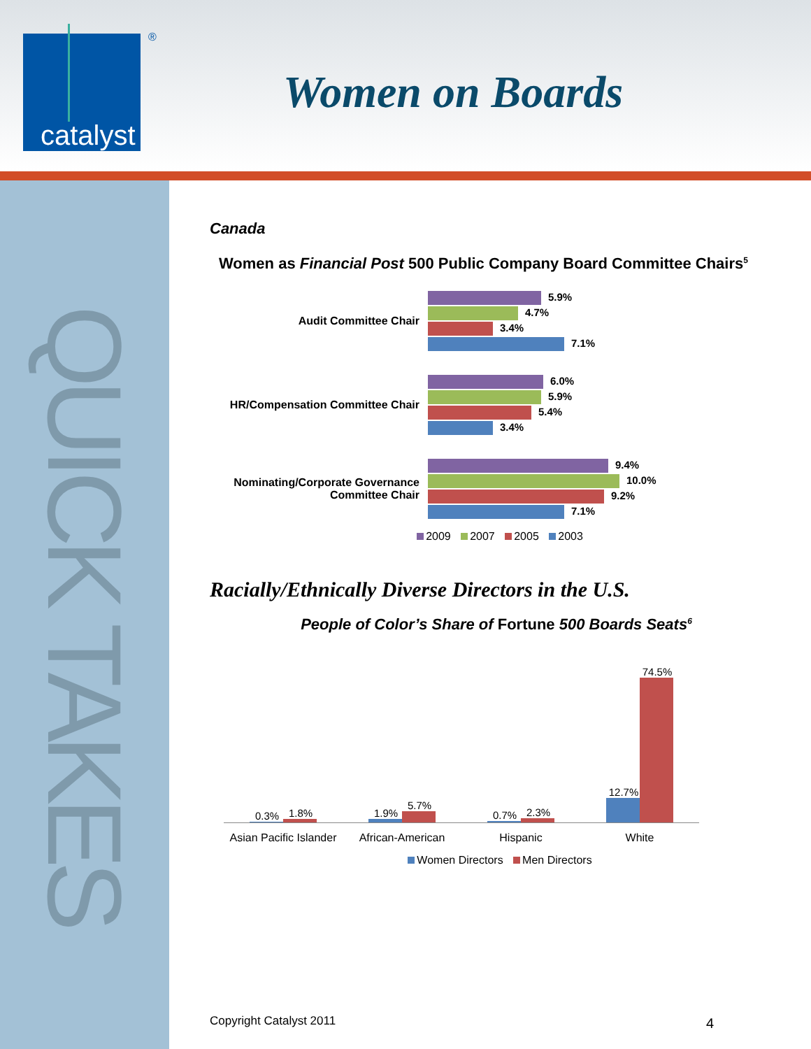catalyst
®
Women on Boards
QUICK TAKES
Canada
Women as Financial Post 500 Public Company Board Committee Chairs<sup>5</sup>
Audit Committee Chair
5.9%
4.7%
3.4%
7.1%
HR/Compensation Committee Chair
6.0%
5.9%
5.4%
3.4%
Nominating/Corporate Governance
Committee Chair
9.4%
10.0%
9.2%
7.1%
2009 2007 2005 2003
Racially/Ethnically Diverse Directors in the U.S.
People of Color’s Share of Fortune 500 Boards Seats<sup>6</sup>
0.3%
1.8%
1.9%
5.7%
0.7%
2.3%
12.7%
74.5%
Asian Pacific Islander African-American Hispanic White
Women Directors Men Directors
Copyright Catalyst 2011 4